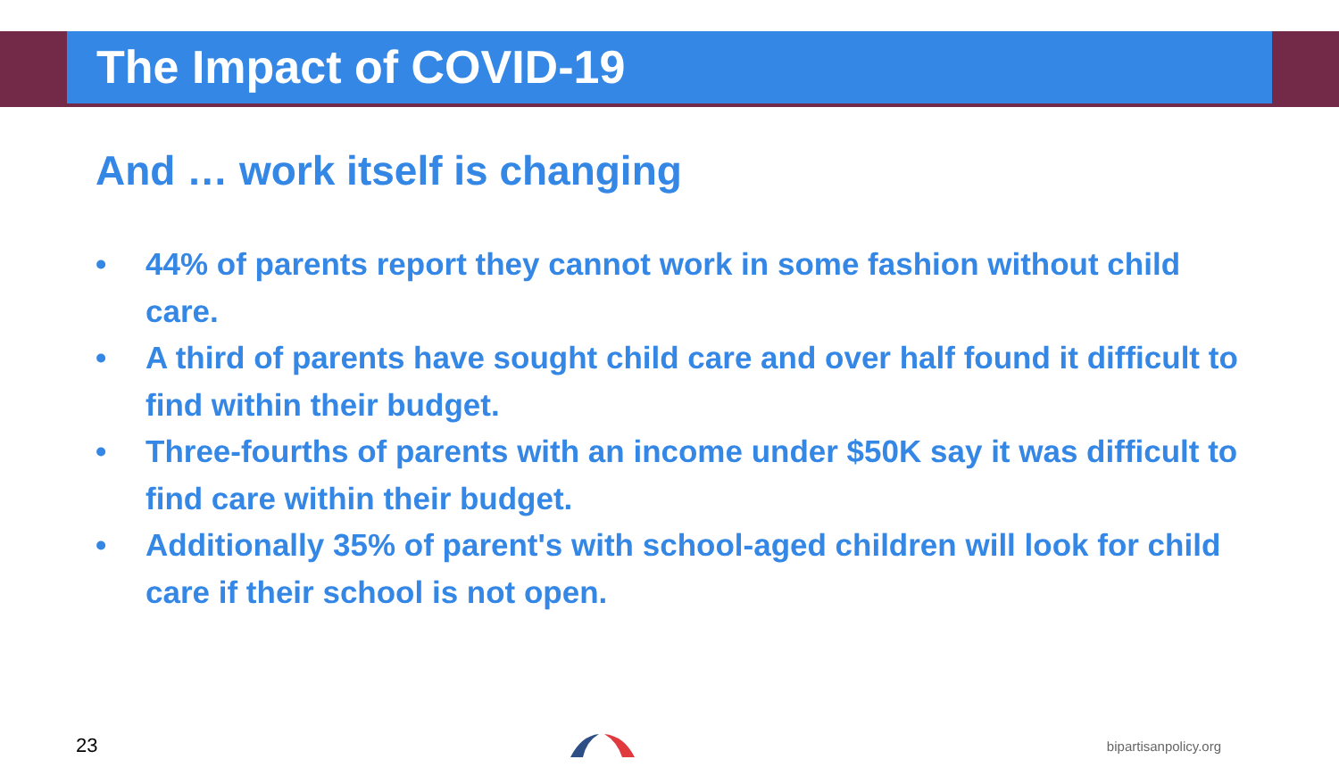The Impact of COVID-19
And … work itself is changing
• 44% of parents report they cannot work in some fashion without child care.
• A third of parents have sought child care and over half found it difficult to find within their budget.
• Three-fourths of parents with an income under $50K say it was difficult to find care within their budget.
• Additionally 35% of parent's with school-aged children will look for child care if their school is not open.
23 bipartisanpolicy.org